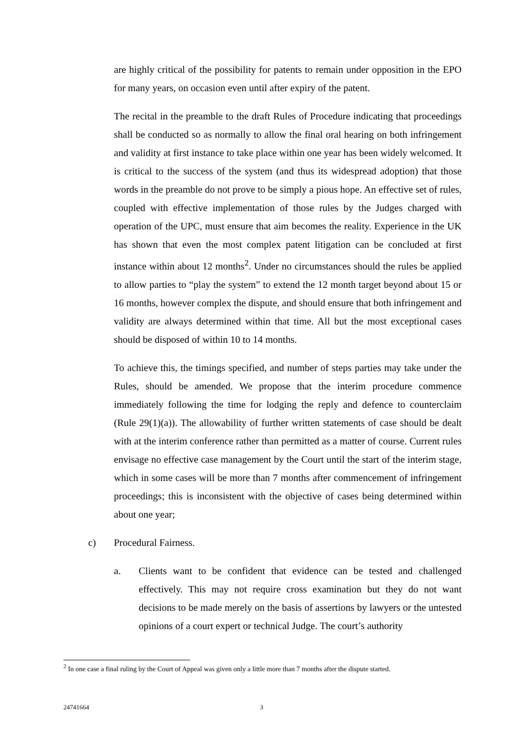are highly critical of the possibility for patents to remain under opposition in the EPO for many years, on occasion even until after expiry of the patent.
The recital in the preamble to the draft Rules of Procedure indicating that proceedings shall be conducted so as normally to allow the final oral hearing on both infringement and validity at first instance to take place within one year has been widely welcomed. It is critical to the success of the system (and thus its widespread adoption) that those words in the preamble do not prove to be simply a pious hope. An effective set of rules, coupled with effective implementation of those rules by the Judges charged with operation of the UPC, must ensure that aim becomes the reality. Experience in the UK has shown that even the most complex patent litigation can be concluded at first instance within about 12 months<sup>2</sup>. Under no circumstances should the rules be applied to allow parties to “play the system” to extend the 12 month target beyond about 15 or 16 months, however complex the dispute, and should ensure that both infringement and validity are always determined within that time. All but the most exceptional cases should be disposed of within 10 to 14 months.
To achieve this, the timings specified, and number of steps parties may take under the Rules, should be amended. We propose that the interim procedure commence immediately following the time for lodging the reply and defence to counterclaim (Rule 29(1)(a)). The allowability of further written statements of case should be dealt with at the interim conference rather than permitted as a matter of course. Current rules envisage no effective case management by the Court until the start of the interim stage, which in some cases will be more than 7 months after commencement of infringement proceedings; this is inconsistent with the objective of cases being determined within about one year;
c) Procedural Fairness.
a. Clients want to be confident that evidence can be tested and challenged effectively. This may not require cross examination but they do not want decisions to be made merely on the basis of assertions by lawyers or the untested opinions of a court expert or technical Judge. The court’s authority
<sup>2</sup> In one case a final ruling by the Court of Appeal was given only a little more than 7 months after the dispute started.
24741664 3